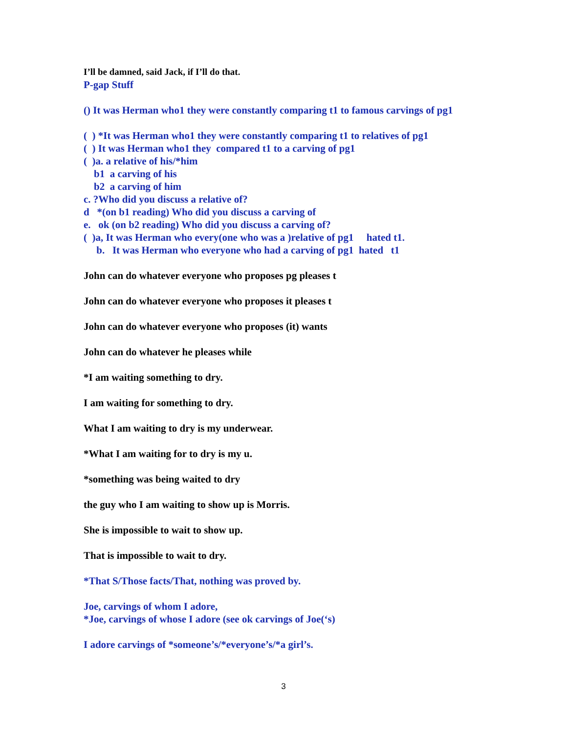I’ll be damned, said Jack, if I’ll do that.
P-gap Stuff
() It was Herman who1 they were constantly comparing t1 to famous carvings of pg1
( ) *It was Herman who1 they were constantly comparing t1 to relatives of pg1
( ) It was Herman who1 they compared t1 to a carving of pg1
( )a. a relative of his/*him
b1 a carving of his
b2 a carving of him
c. ?Who did you discuss a relative of?
d *(on b1 reading) Who did you discuss a carving of
e. ok (on b2 reading) Who did you discuss a carving of?
( )a, It was Herman who every(one who was a )relative of pg1 hated t1.
b. It was Herman who everyone who had a carving of pg1 hated t1
John can do whatever everyone who proposes pg pleases t
John can do whatever everyone who proposes it pleases t
John can do whatever everyone who proposes (it) wants
John can do whatever he pleases while
*I am waiting something to dry.
I am waiting for something to dry.
What I am waiting to dry is my underwear.
*What I am waiting for to dry is my u.
*something was being waited to dry
the guy who I am waiting to show up is Morris.
She is impossible to wait to show up.
That is impossible to wait to dry.
*That S/Those facts/That, nothing was proved by.
Joe, carvings of whom I adore,
*Joe, carvings of whose I adore (see ok carvings of Joe(‘s)
I adore carvings of *someone’s/*everyone’s/*a girl’s.
3